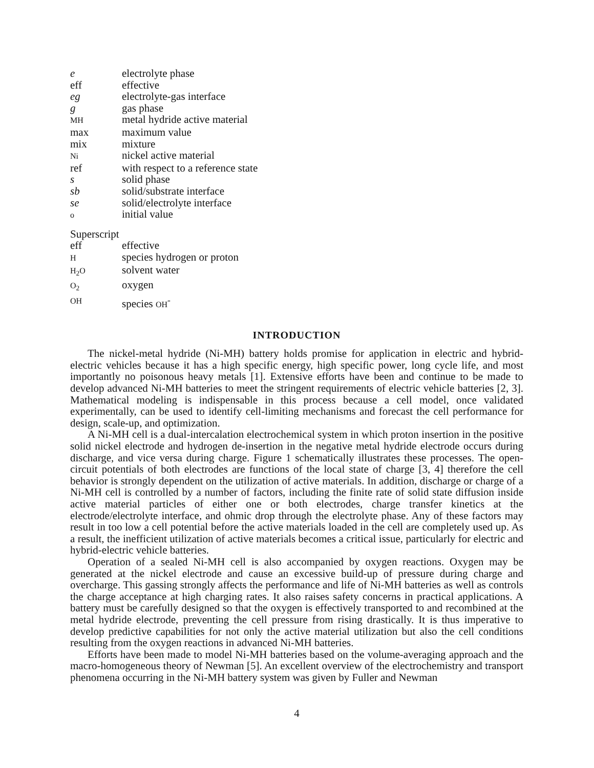| e | electrolyte phase |
| eff | effective |
| eg | electrolyte-gas interface |
| g | gas phase |
| MH | metal hydride active material |
| max | maximum value |
| mix | mixture |
| Ni | nickel active material |
| ref | with respect to a reference state |
| s | solid phase |
| sb | solid/substrate interface |
| se | solid/electrolyte interface |
| o | initial value |
Superscript
| eff | effective |
| H | species hydrogen or proton |
| H<sub>2</sub>O | solvent water |
| O<sub>2</sub> | oxygen |
| OH | species OH<sup>-</sup> |
INTRODUCTION
The nickel-metal hydride (Ni-MH) battery holds promise for application in electric and hybrid-electric vehicles because it has a high specific energy, high specific power, long cycle life, and most importantly no poisonous heavy metals [1]. Extensive efforts have been and continue to be made to develop advanced Ni-MH batteries to meet the stringent requirements of electric vehicle batteries [2, 3]. Mathematical modeling is indispensable in this process because a cell model, once validated experimentally, can be used to identify cell-limiting mechanisms and forecast the cell performance for design, scale-up, and optimization.
A Ni-MH cell is a dual-intercalation electrochemical system in which proton insertion in the positive solid nickel electrode and hydrogen de-insertion in the negative metal hydride electrode occurs during discharge, and vice versa during charge. Figure 1 schematically illustrates these processes. The open-circuit potentials of both electrodes are functions of the local state of charge [3, 4] therefore the cell behavior is strongly dependent on the utilization of active materials. In addition, discharge or charge of a Ni-MH cell is controlled by a number of factors, including the finite rate of solid state diffusion inside active material particles of either one or both electrodes, charge transfer kinetics at the electrode/electrolyte interface, and ohmic drop through the electrolyte phase. Any of these factors may result in too low a cell potential before the active materials loaded in the cell are completely used up. As a result, the inefficient utilization of active materials becomes a critical issue, particularly for electric and hybrid-electric vehicle batteries.
Operation of a sealed Ni-MH cell is also accompanied by oxygen reactions. Oxygen may be generated at the nickel electrode and cause an excessive build-up of pressure during charge and overcharge. This gassing strongly affects the performance and life of Ni-MH batteries as well as controls the charge acceptance at high charging rates. It also raises safety concerns in practical applications. A battery must be carefully designed so that the oxygen is effectively transported to and recombined at the metal hydride electrode, preventing the cell pressure from rising drastically. It is thus imperative to develop predictive capabilities for not only the active material utilization but also the cell conditions resulting from the oxygen reactions in advanced Ni-MH batteries.
Efforts have been made to model Ni-MH batteries based on the volume-averaging approach and the macro-homogeneous theory of Newman [5]. An excellent overview of the electrochemistry and transport phenomena occurring in the Ni-MH battery system was given by Fuller and Newman
4